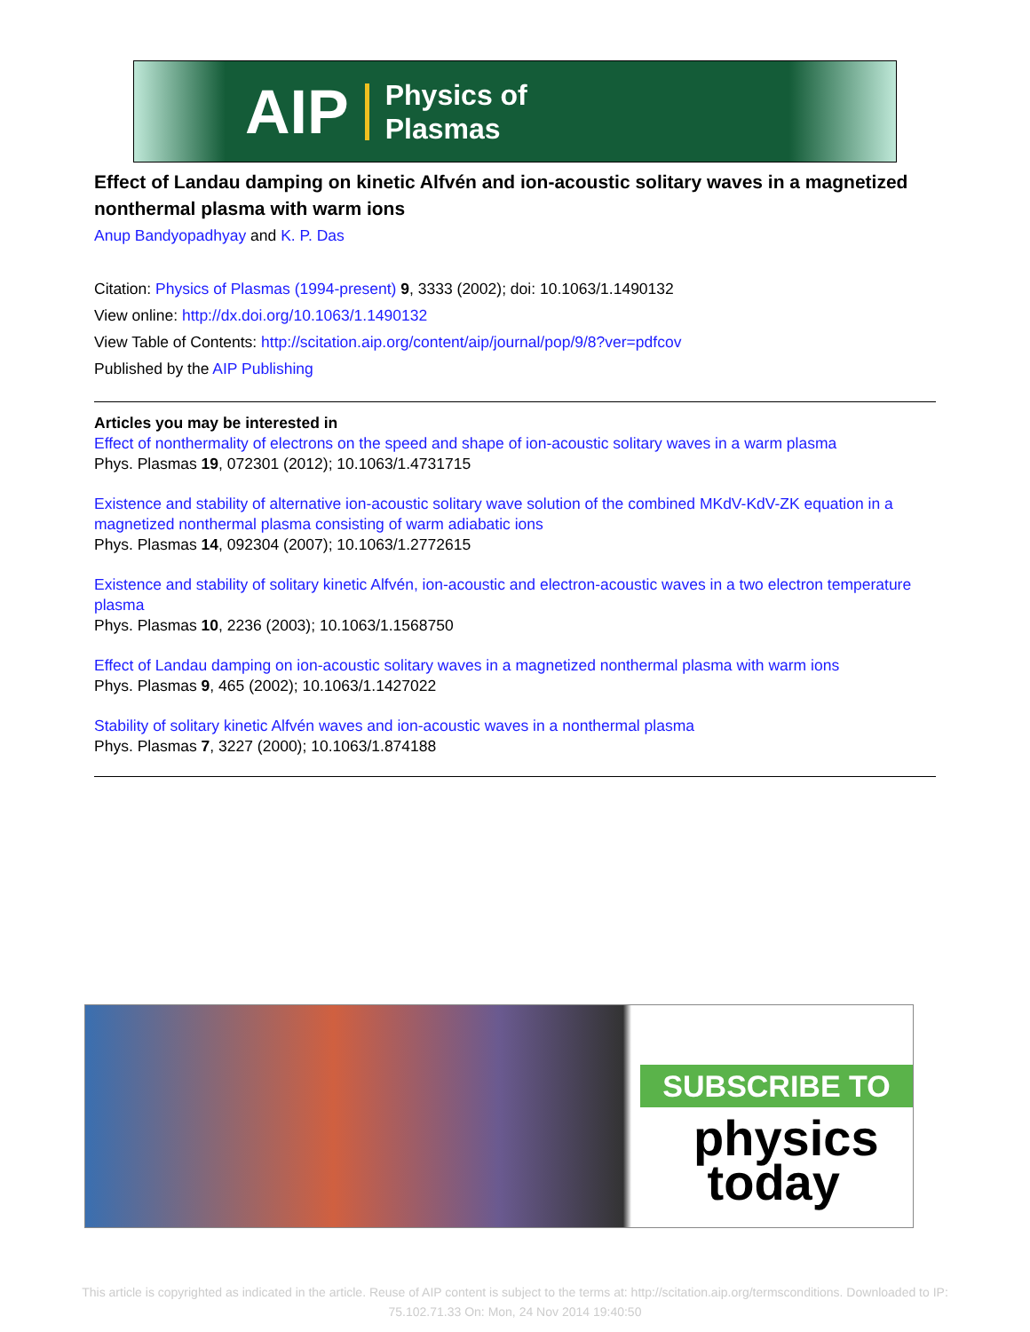AIP Physics of
Plasmas
Effect of Landau damping on kinetic Alfvén and ion-acoustic solitary waves in a magnetized nonthermal plasma with warm ions
Anup Bandyopadhyay and K. P. Das
Citation: Physics of Plasmas (1994-present) 9, 3333 (2002); doi: 10.1063/1.1490132
View online: http://dx.doi.org/10.1063/1.1490132
View Table of Contents: http://scitation.aip.org/content/aip/journal/pop/9/8?ver=pdfcov
Published by the AIP Publishing
Articles you may be interested in
Effect of nonthermality of electrons on the speed and shape of ion-acoustic solitary waves in a warm plasma
Phys. Plasmas 19, 072301 (2012); 10.1063/1.4731715
Existence and stability of alternative ion-acoustic solitary wave solution of the combined MKdV-KdV-ZK equation in a magnetized nonthermal plasma consisting of warm adiabatic ions
Phys. Plasmas 14, 092304 (2007); 10.1063/1.2772615
Existence and stability of solitary kinetic Alfvén, ion-acoustic and electron-acoustic waves in a two electron temperature plasma
Phys. Plasmas 10, 2236 (2003); 10.1063/1.1568750
Effect of Landau damping on ion-acoustic solitary waves in a magnetized nonthermal plasma with warm ions
Phys. Plasmas 9, 465 (2002); 10.1063/1.1427022
Stability of solitary kinetic Alfvén waves and ion-acoustic waves in a nonthermal plasma
Phys. Plasmas 7, 3227 (2000); 10.1063/1.874188
SUBSCRIBE TO
physics
today
This article is copyrighted as indicated in the article. Reuse of AIP content is subject to the terms at: http://scitation.aip.org/termsconditions. Downloaded to IP:
75.102.71.33 On: Mon, 24 Nov 2014 19:40:50